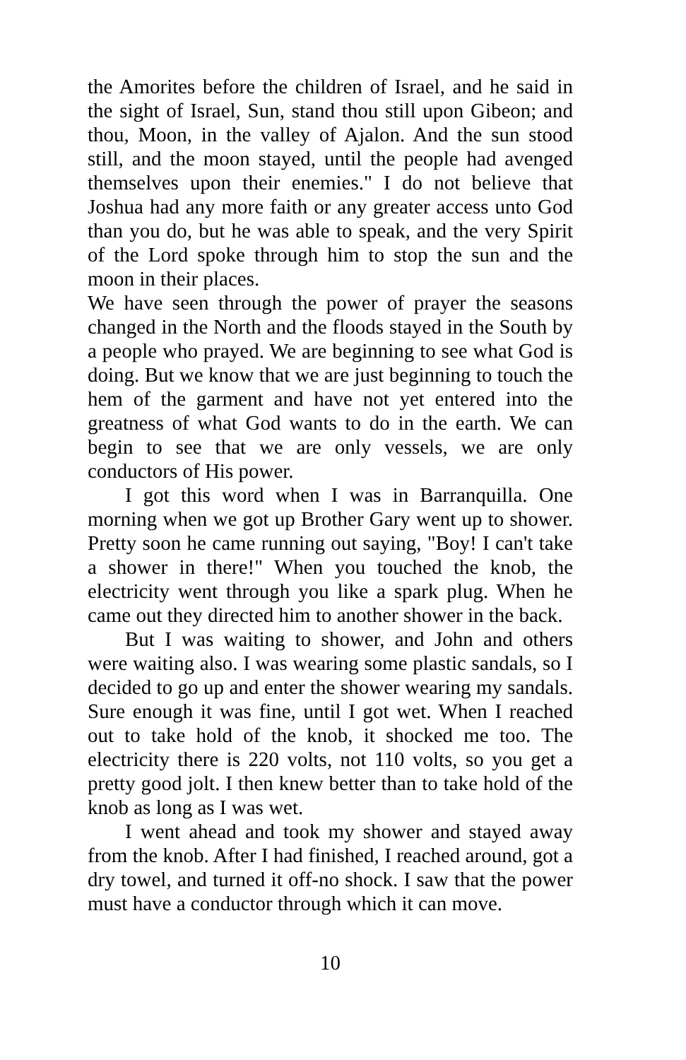the Amorites before the children of Israel, and he said in the sight of Israel, Sun, stand thou still upon Gibeon; and thou, Moon, in the valley of Ajalon. And the sun stood still, and the moon stayed, until the people had avenged themselves upon their enemies." I do not believe that Joshua had any more faith or any greater access unto God than you do, but he was able to speak, and the very Spirit of the Lord spoke through him to stop the sun and the moon in their places.
We have seen through the power of prayer the seasons changed in the North and the floods stayed in the South by a people who prayed. We are beginning to see what God is doing. But we know that we are just beginning to touch the hem of the garment and have not yet entered into the greatness of what God wants to do in the earth. We can begin to see that we are only vessels, we are only conductors of His power.
I got this word when I was in Barranquilla. One morning when we got up Brother Gary went up to shower. Pretty soon he came running out saying, "Boy! I can't take a shower in there!" When you touched the knob, the electricity went through you like a spark plug. When he came out they directed him to another shower in the back.
But I was waiting to shower, and John and others were waiting also. I was wearing some plastic sandals, so I decided to go up and enter the shower wearing my sandals. Sure enough it was fine, until I got wet. When I reached out to take hold of the knob, it shocked me too. The electricity there is 220 volts, not 110 volts, so you get a pretty good jolt. I then knew better than to take hold of the knob as long as I was wet.
I went ahead and took my shower and stayed away from the knob. After I had finished, I reached around, got a dry towel, and turned it off-no shock. I saw that the power must have a conductor through which it can move.
10